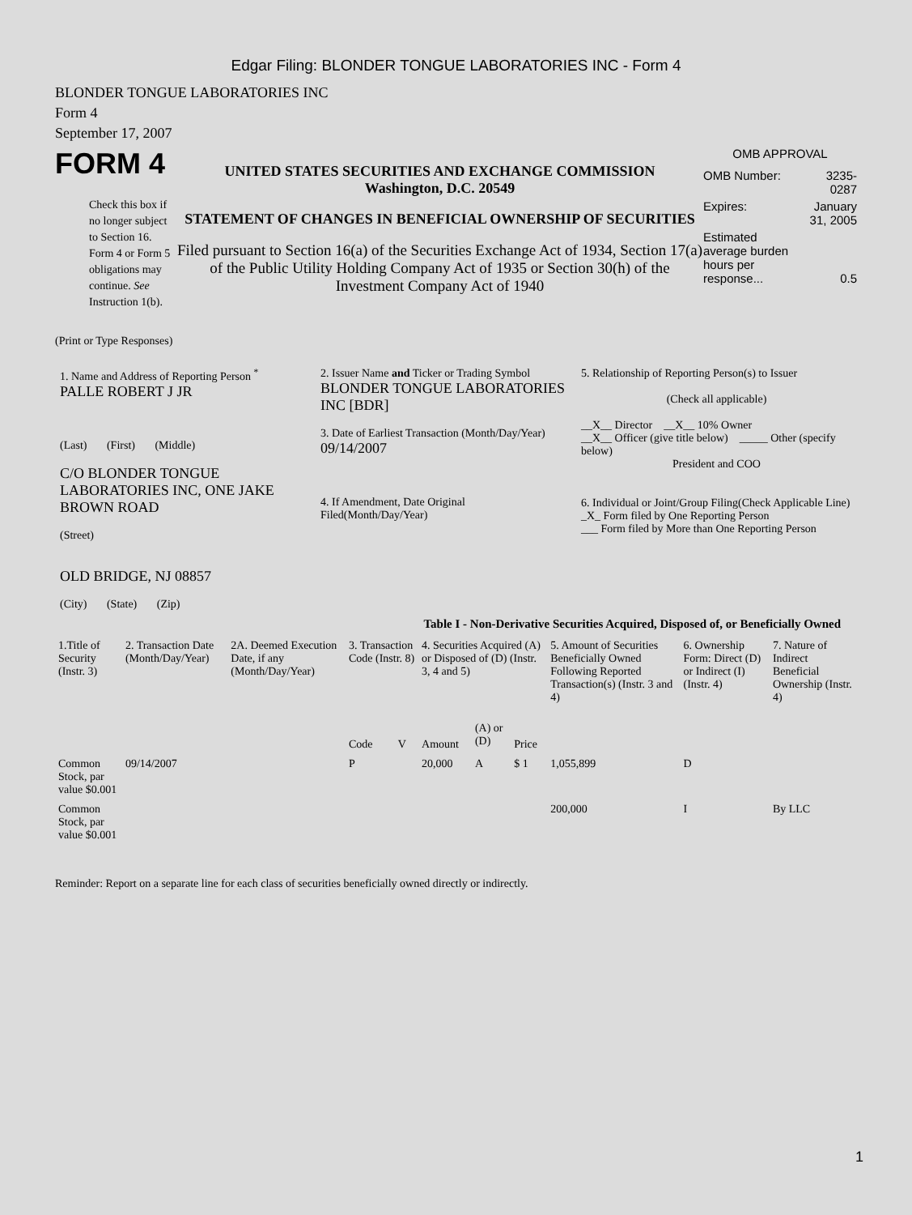Edgar Filing: BLONDER TONGUE LABORATORIES INC - Form 4
BLONDER TONGUE LABORATORIES INC
Form 4
September 17, 2007
FORM 4
Check this box if no longer subject to Section 16. Form 4 or Form 5 obligations may continue. See Instruction 1(b).
UNITED STATES SECURITIES AND EXCHANGE COMMISSION
Washington, D.C. 20549
STATEMENT OF CHANGES IN BENEFICIAL OWNERSHIP OF SECURITIES
Filed pursuant to Section 16(a) of the Securities Exchange Act of 1934, Section 17(a) of the Public Utility Holding Company Act of 1935 or Section 30(h) of the Investment Company Act of 1940
OMB APPROVAL
| OMB Number: | 3235-0287 |
| Expires: | January 31, 2005 |
| Estimated average burden hours per response... | 0.5 |
(Print or Type Responses)
| 1. Name and Address of Reporting Person <sup>*</sup> PALLE ROBERT J JR (Last) (First) (Middle) C/O BLONDER TONGUE LABORATORIES INC, ONE JAKE BROWN ROAD (Street) OLD BRIDGE, NJ 08857 (City) (State) (Zip) | 2. Issuer Name and Ticker or Trading Symbol BLONDER TONGUE LABORATORIES INC [BDR] 3. Date of Earliest Transaction (Month/Day/Year) 09/14/2007 4. If Amendment, Date Original Filed(Month/Day/Year) | 5. Relationship of Reporting Person(s) to Issuer (Check all applicable) __X__ Director __X__ 10% Owner __X__ Officer (give title below) _____ Other (specify below) President and COO 6. Individual or Joint/Group Filing(Check Applicable Line) _X_ Form filed by One Reporting Person ___ Form filed by More than One Reporting Person |
Table I - Non-Derivative Securities Acquired, Disposed of, or Beneficially Owned
| 1.Title of Security (Instr. 3) | 2. Transaction Date (Month/Day/Year) | 2A. Deemed Execution Date, if any (Month/Day/Year) | 3. Transaction Code (Instr. 8) | | 4. Securities Acquired (A) or Disposed of (D) (Instr. 3, 4 and 5) | | | 5. Amount of Securities Beneficially Owned Following Reported Transaction(s) (Instr. 3 and 4) | 6. Ownership Form: Direct (D) or Indirect (I) (Instr. 4) | 7. Nature of Indirect Beneficial Ownership (Instr. 4) |
| --- | --- | --- | --- | --- | --- | --- | --- | --- | --- | --- |
| | | | Code | V | Amount | (A) or (D) | Price | | | |
| Common Stock, par value $0.001 | 09/14/2007 | | P | | 20,000 | A | $ 1 | 1,055,899 | D | |
| Common Stock, par value $0.001 | | | | | | | | 200,000 | I | By LLC |
Reminder: Report on a separate line for each class of securities beneficially owned directly or indirectly.
1